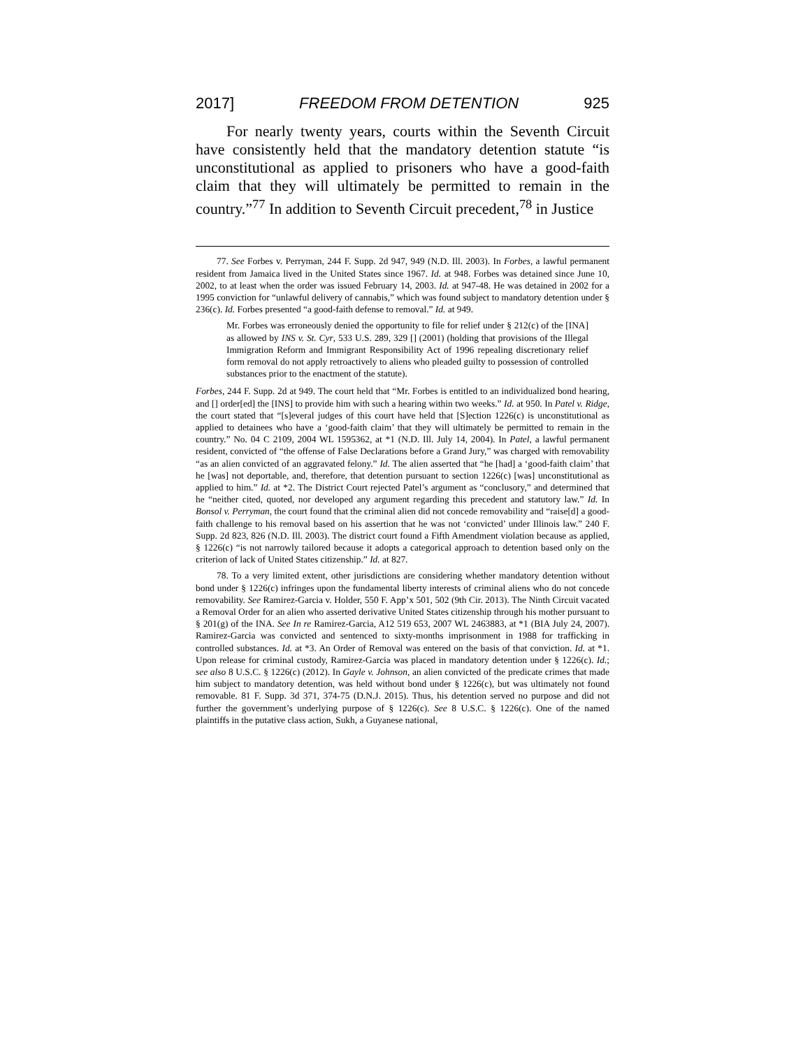2017] FREEDOM FROM DETENTION 925
For nearly twenty years, courts within the Seventh Circuit have consistently held that the mandatory detention statute “is unconstitutional as applied to prisoners who have a good-faith claim that they will ultimately be permitted to remain in the country.”<sup>77</sup> In addition to Seventh Circuit precedent,<sup>78</sup> in Justice
77. See Forbes v. Perryman, 244 F. Supp. 2d 947, 949 (N.D. Ill. 2003). In Forbes, a lawful permanent resident from Jamaica lived in the United States since 1967. Id. at 948. Forbes was detained since June 10, 2002, to at least when the order was issued February 14, 2003. Id. at 947-48. He was detained in 2002 for a 1995 conviction for “unlawful delivery of cannabis,” which was found subject to mandatory detention under § 236(c). Id. Forbes presented “a good-faith defense to removal.” Id. at 949.
Mr. Forbes was erroneously denied the opportunity to file for relief under § 212(c) of the [INA] as allowed by INS v. St. Cyr, 533 U.S. 289, 329 [] (2001) (holding that provisions of the Illegal Immigration Reform and Immigrant Responsibility Act of 1996 repealing discretionary relief form removal do not apply retroactively to aliens who pleaded guilty to possession of controlled substances prior to the enactment of the statute).
Forbes, 244 F. Supp. 2d at 949. The court held that “Mr. Forbes is entitled to an individualized bond hearing, and [] order[ed] the [INS] to provide him with such a hearing within two weeks.” Id. at 950. In Patel v. Ridge, the court stated that “[s]everal judges of this court have held that [S]ection 1226(c) is unconstitutional as applied to detainees who have a ‘good-faith claim’ that they will ultimately be permitted to remain in the country.” No. 04 C 2109, 2004 WL 1595362, at *1 (N.D. Ill. July 14, 2004). In Patel, a lawful permanent resident, convicted of “the offense of False Declarations before a Grand Jury,” was charged with removability “as an alien convicted of an aggravated felony.” Id. The alien asserted that “he [had] a ‘good-faith claim’ that he [was] not deportable, and, therefore, that detention pursuant to section 1226(c) [was] unconstitutional as applied to him.” Id. at *2. The District Court rejected Patel’s argument as “conclusory,” and determined that he “neither cited, quoted, nor developed any argument regarding this precedent and statutory law.” Id. In Bonsol v. Perryman, the court found that the criminal alien did not concede removability and “raise[d] a good-faith challenge to his removal based on his assertion that he was not ‘convicted’ under Illinois law.” 240 F. Supp. 2d 823, 826 (N.D. Ill. 2003). The district court found a Fifth Amendment violation because as applied, § 1226(c) “is not narrowly tailored because it adopts a categorical approach to detention based only on the criterion of lack of United States citizenship.” Id. at 827.
78. To a very limited extent, other jurisdictions are considering whether mandatory detention without bond under § 1226(c) infringes upon the fundamental liberty interests of criminal aliens who do not concede removability. See Ramirez-Garcia v. Holder, 550 F. App’x 501, 502 (9th Cir. 2013). The Ninth Circuit vacated a Removal Order for an alien who asserted derivative United States citizenship through his mother pursuant to § 201(g) of the INA. See In re Ramirez-Garcia, A12 519 653, 2007 WL 2463883, at *1 (BIA July 24, 2007). Ramirez-Garcia was convicted and sentenced to sixty-months imprisonment in 1988 for trafficking in controlled substances. Id. at *3. An Order of Removal was entered on the basis of that conviction. Id. at *1. Upon release for criminal custody, Ramirez-Garcia was placed in mandatory detention under § 1226(c). Id.; see also 8 U.S.C. § 1226(c) (2012). In Gayle v. Johnson, an alien convicted of the predicate crimes that made him subject to mandatory detention, was held without bond under § 1226(c), but was ultimately not found removable. 81 F. Supp. 3d 371, 374-75 (D.N.J. 2015). Thus, his detention served no purpose and did not further the government’s underlying purpose of § 1226(c). See 8 U.S.C. § 1226(c). One of the named plaintiffs in the putative class action, Sukh, a Guyanese national,